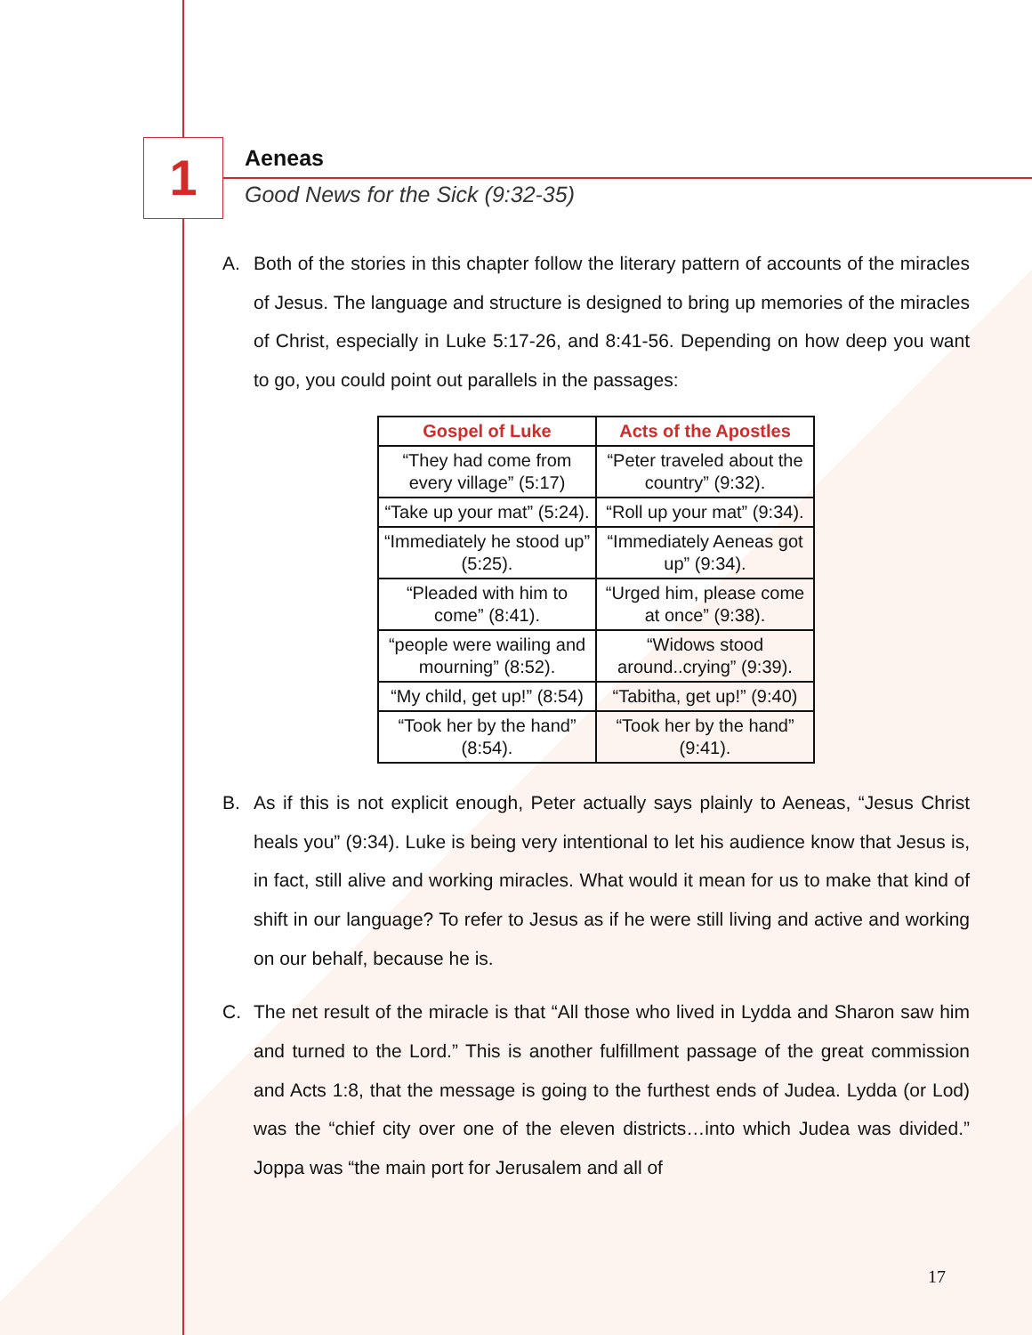1
Aeneas
Good News for the Sick (9:32-35)
A. Both of the stories in this chapter follow the literary pattern of accounts of the miracles of Jesus. The language and structure is designed to bring up memories of the miracles of Christ, especially in Luke 5:17-26, and 8:41-56. Depending on how deep you want to go, you could point out parallels in the passages:
| Gospel of Luke | Acts of the Apostles |
| --- | --- |
| “They had come from every village” (5:17) | “Peter traveled about the country” (9:32). |
| “Take up your mat” (5:24). | “Roll up your mat” (9:34). |
| “Immediately he stood up” (5:25). | “Immediately Aeneas got up” (9:34). |
| “Pleaded with him to come” (8:41). | “Urged him, please come at once” (9:38). |
| “people were wailing and mourning” (8:52). | “Widows stood around..crying” (9:39). |
| “My child, get up!” (8:54) | “Tabitha, get up!” (9:40) |
| “Took her by the hand” (8:54). | “Took her by the hand” (9:41). |
B. As if this is not explicit enough, Peter actually says plainly to Aeneas, “Jesus Christ heals you” (9:34). Luke is being very intentional to let his audience know that Jesus is, in fact, still alive and working miracles. What would it mean for us to make that kind of shift in our language? To refer to Jesus as if he were still living and active and working on our behalf, because he is.
C. The net result of the miracle is that “All those who lived in Lydda and Sharon saw him and turned to the Lord.” This is another fulfillment passage of the great commission and Acts 1:8, that the message is going to the furthest ends of Judea. Lydda (or Lod) was the “chief city over one of the eleven districts…into which Judea was divided.” Joppa was “the main port for Jerusalem and all of
17